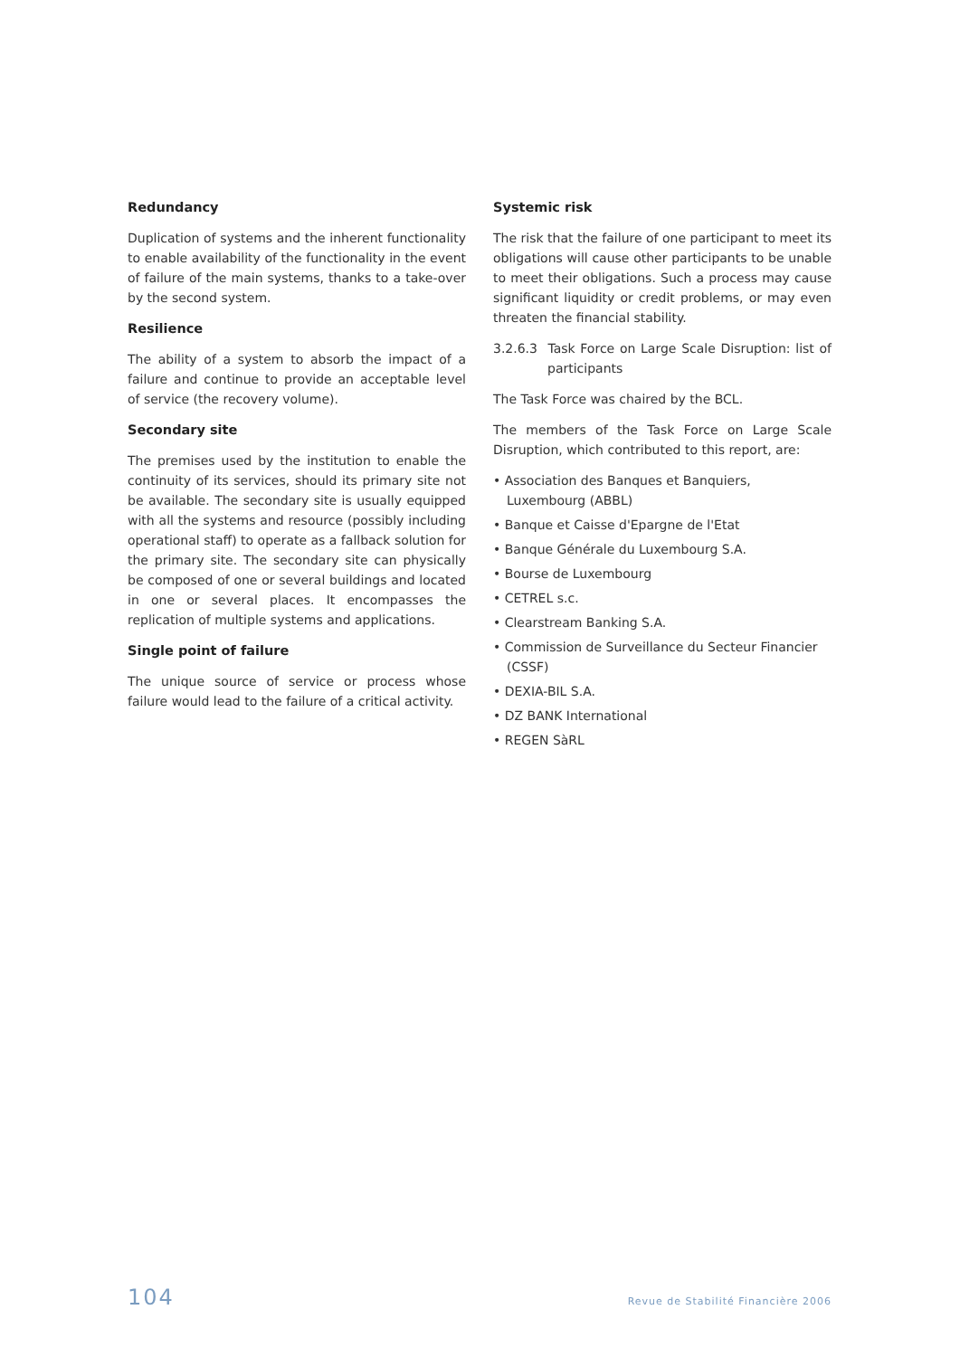Redundancy
Duplication of systems and the inherent functionality to enable availability of the functionality in the event of failure of the main systems, thanks to a take-over by the second system.
Resilience
The ability of a system to absorb the impact of a failure and continue to provide an acceptable level of service (the recovery volume).
Secondary site
The premises used by the institution to enable the continuity of its services, should its primary site not be available. The secondary site is usually equipped with all the systems and resource (possibly including operational staff) to operate as a fallback solution for the primary site. The secondary site can physically be composed of one or several buildings and located in one or several places. It encompasses the replication of multiple systems and applications.
Single point of failure
The unique source of service or process whose failure would lead to the failure of a critical activity.
Systemic risk
The risk that the failure of one participant to meet its obligations will cause other participants to be unable to meet their obligations. Such a process may cause significant liquidity or credit problems, or may even threaten the financial stability.
3.2.6.3 Task Force on Large Scale Disruption: list of participants
The Task Force was chaired by the BCL.
The members of the Task Force on Large Scale Disruption, which contributed to this report, are:
• Association des Banques et Banquiers, Luxembourg (ABBL)
• Banque et Caisse d'Epargne de l'Etat
• Banque Générale du Luxembourg S.A.
• Bourse de Luxembourg
• CETREL s.c.
• Clearstream Banking S.A.
• Commission de Surveillance du Secteur Financier (CSSF)
• DEXIA-BIL S.A.
• DZ BANK International
• REGEN SàRL
104 Revue de Stabilité Financière 2006